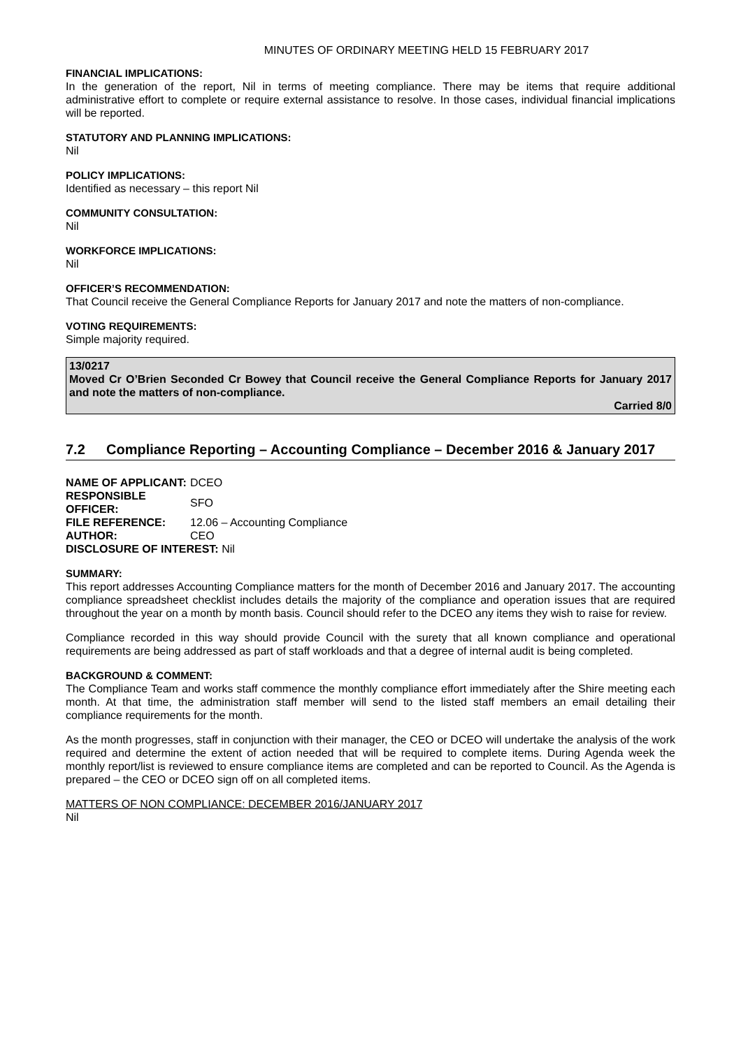MINUTES OF ORDINARY MEETING HELD 15 FEBRUARY 2017
FINANCIAL IMPLICATIONS:
In the generation of the report, Nil in terms of meeting compliance. There may be items that require additional administrative effort to complete or require external assistance to resolve. In those cases, individual financial implications will be reported.
STATUTORY AND PLANNING IMPLICATIONS:
Nil
POLICY IMPLICATIONS:
Identified as necessary – this report Nil
COMMUNITY CONSULTATION:
Nil
WORKFORCE IMPLICATIONS:
Nil
OFFICER’S RECOMMENDATION:
That Council receive the General Compliance Reports for January 2017 and note the matters of non-compliance.
VOTING REQUIREMENTS:
Simple majority required.
13/0217
Moved Cr O’Brien Seconded Cr Bowey that Council receive the General Compliance Reports for January 2017 and note the matters of non-compliance.
Carried 8/0
7.2 Compliance Reporting – Accounting Compliance – December 2016 & January 2017
| NAME OF APPLICANT: | DCEO |
| RESPONSIBLE OFFICER: | SFO |
| FILE REFERENCE: | 12.06 – Accounting Compliance |
| AUTHOR: | CEO |
| DISCLOSURE OF INTEREST: Nil | |
SUMMARY:
This report addresses Accounting Compliance matters for the month of December 2016 and January 2017. The accounting compliance spreadsheet checklist includes details the majority of the compliance and operation issues that are required throughout the year on a month by month basis. Council should refer to the DCEO any items they wish to raise for review.
Compliance recorded in this way should provide Council with the surety that all known compliance and operational requirements are being addressed as part of staff workloads and that a degree of internal audit is being completed.
BACKGROUND & COMMENT:
The Compliance Team and works staff commence the monthly compliance effort immediately after the Shire meeting each month. At that time, the administration staff member will send to the listed staff members an email detailing their compliance requirements for the month.
As the month progresses, staff in conjunction with their manager, the CEO or DCEO will undertake the analysis of the work required and determine the extent of action needed that will be required to complete items. During Agenda week the monthly report/list is reviewed to ensure compliance items are completed and can be reported to Council. As the Agenda is prepared – the CEO or DCEO sign off on all completed items.
MATTERS OF NON COMPLIANCE: DECEMBER 2016/JANUARY 2017
Nil